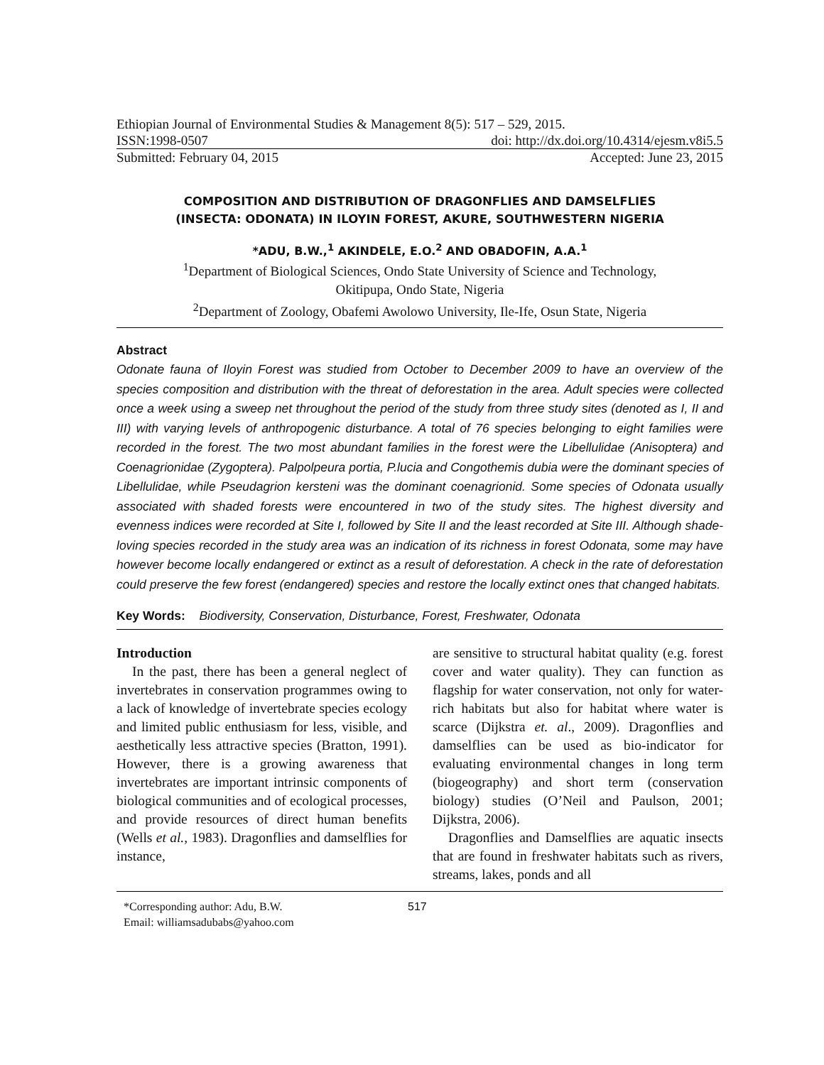Ethiopian Journal of Environmental Studies & Management 8(5): 517 – 529, 2015.
ISSN:1998-0507 doi: http://dx.doi.org/10.4314/ejesm.v8i5.5
Submitted: February 04, 2015 Accepted: June 23, 2015
COMPOSITION AND DISTRIBUTION OF DRAGONFLIES AND DAMSELFLIES
(INSECTA: ODONATA) IN ILOYIN FOREST, AKURE, SOUTHWESTERN NIGERIA
*ADU, B.W.,<sup>1</sup> AKINDELE, E.O.<sup>2</sup> AND OBADOFIN, A.A.<sup>1</sup>
<sup>1</sup> Department of Biological Sciences, Ondo State University of Science and Technology,
Okitipupa, Ondo State, Nigeria
<sup>2</sup> Department of Zoology, Obafemi Awolowo University, Ile-Ife, Osun State, Nigeria
Abstract
Odonate fauna of Iloyin Forest was studied from October to December 2009 to have an overview of the species composition and distribution with the threat of deforestation in the area. Adult species were collected once a week using a sweep net throughout the period of the study from three study sites (denoted as I, II and III) with varying levels of anthropogenic disturbance. A total of 76 species belonging to eight families were recorded in the forest. The two most abundant families in the forest were the Libellulidae (Anisoptera) and Coenagrionidae (Zygoptera). Palpolpeura portia, P.lucia and Congothemis dubia were the dominant species of Libellulidae, while Pseudagrion kersteni was the dominant coenagrionid. Some species of Odonata usually associated with shaded forests were encountered in two of the study sites. The highest diversity and evenness indices were recorded at Site I, followed by Site II and the least recorded at Site III. Although shade-loving species recorded in the study area was an indication of its richness in forest Odonata, some may have however become locally endangered or extinct as a result of deforestation. A check in the rate of deforestation could preserve the few forest (endangered) species and restore the locally extinct ones that changed habitats.
Key Words: Biodiversity, Conservation, Disturbance, Forest, Freshwater, Odonata
Introduction
In the past, there has been a general neglect of invertebrates in conservation programmes owing to a lack of knowledge of invertebrate species ecology and limited public enthusiasm for less, visible, and aesthetically less attractive species (Bratton, 1991). However, there is a growing awareness that invertebrates are important intrinsic components of biological communities and of ecological processes, and provide resources of direct human benefits (Wells et al., 1983). Dragonflies and damselflies for instance,
are sensitive to structural habitat quality (e.g. forest cover and water quality). They can function as flagship for water conservation, not only for water-rich habitats but also for habitat where water is scarce (Dijkstra et. al., 2009). Dragonflies and damselflies can be used as bio-indicator for evaluating environmental changes in long term (biogeography) and short term (conservation biology) studies (O’Neil and Paulson, 2001; Dijkstra, 2006).
Dragonflies and Damselflies are aquatic insects that are found in freshwater habitats such as rivers, streams, lakes, ponds and all
*Corresponding author: Adu, B.W.
Email: williamsadubabs@yahoo.com
517